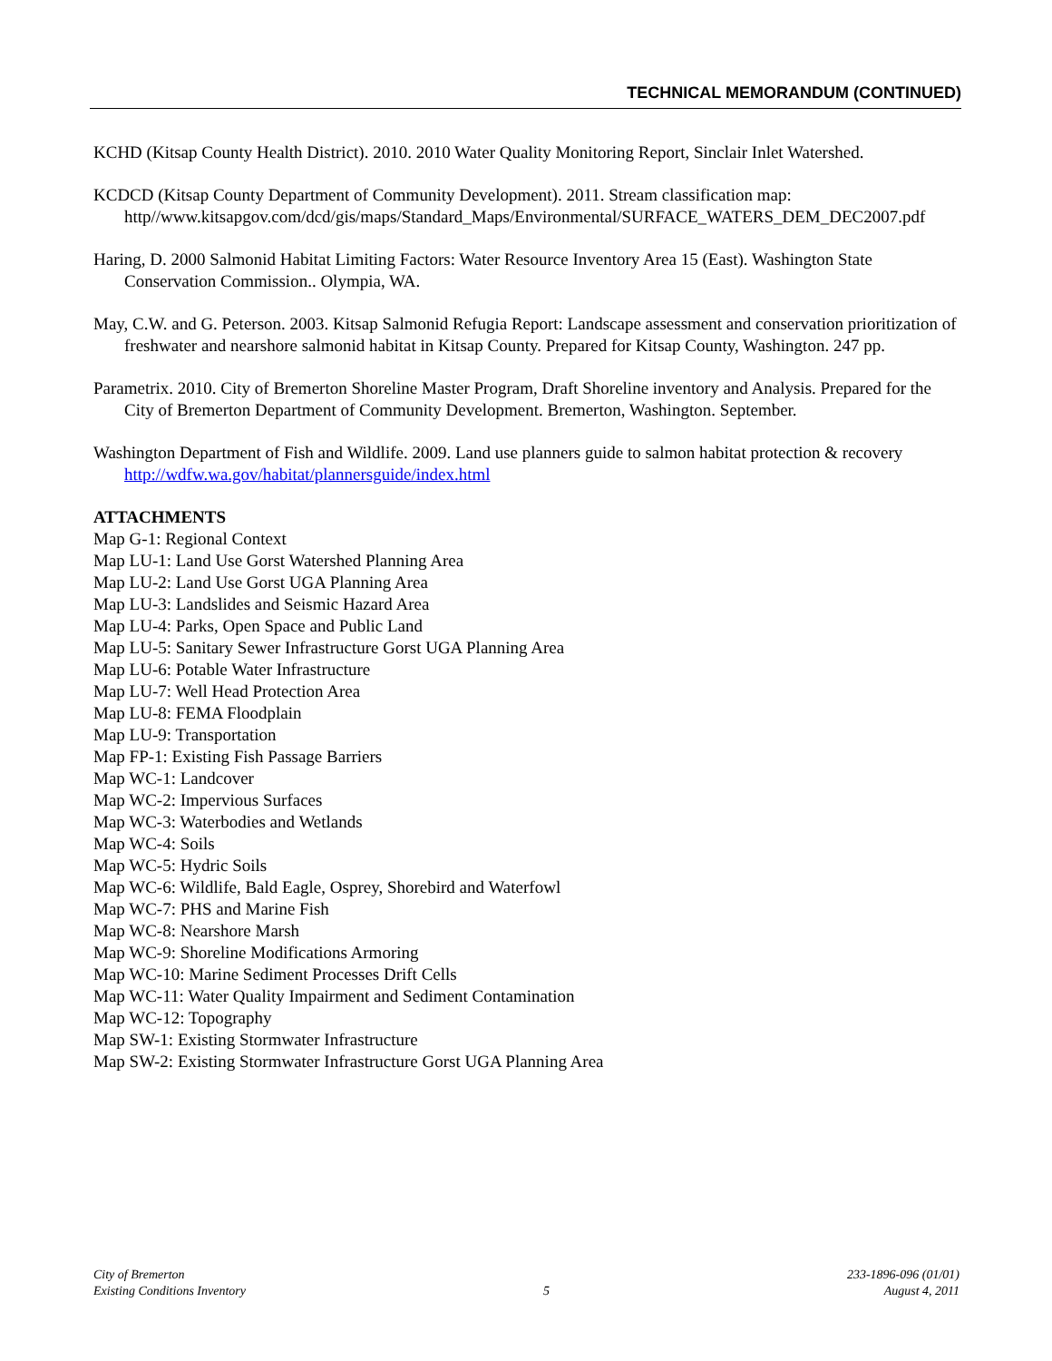TECHNICAL MEMORANDUM (CONTINUED)
KCHD (Kitsap County Health District). 2010. 2010 Water Quality Monitoring Report, Sinclair Inlet Watershed.
KCDCD (Kitsap County Department of Community Development). 2011. Stream classification map: http//www.kitsapgov.com/dcd/gis/maps/Standard_Maps/Environmental/SURFACE_WATERS_DEM_DEC2007.pdf
Haring, D. 2000 Salmonid Habitat Limiting Factors: Water Resource Inventory Area 15 (East). Washington State Conservation Commission.. Olympia, WA.
May, C.W. and G. Peterson. 2003. Kitsap Salmonid Refugia Report: Landscape assessment and conservation prioritization of freshwater and nearshore salmonid habitat in Kitsap County. Prepared for Kitsap County, Washington. 247 pp.
Parametrix. 2010. City of Bremerton Shoreline Master Program, Draft Shoreline inventory and Analysis. Prepared for the City of Bremerton Department of Community Development. Bremerton, Washington. September.
Washington Department of Fish and Wildlife. 2009. Land use planners guide to salmon habitat protection & recovery http://wdfw.wa.gov/habitat/plannersguide/index.html
ATTACHMENTS
Map G-1: Regional Context
Map LU-1: Land Use Gorst Watershed Planning Area
Map LU-2: Land Use Gorst UGA Planning Area
Map LU-3: Landslides and Seismic Hazard Area
Map LU-4: Parks, Open Space and Public Land
Map LU-5: Sanitary Sewer Infrastructure Gorst UGA Planning Area
Map LU-6: Potable Water Infrastructure
Map LU-7: Well Head Protection Area
Map LU-8: FEMA Floodplain
Map LU-9: Transportation
Map FP-1: Existing Fish Passage Barriers
Map WC-1: Landcover
Map WC-2: Impervious Surfaces
Map WC-3: Waterbodies and Wetlands
Map WC-4: Soils
Map WC-5: Hydric Soils
Map WC-6: Wildlife, Bald Eagle, Osprey, Shorebird and Waterfowl
Map WC-7: PHS and Marine Fish
Map WC-8: Nearshore Marsh
Map WC-9: Shoreline Modifications Armoring
Map WC-10: Marine Sediment Processes Drift Cells
Map WC-11: Water Quality Impairment and Sediment Contamination
Map WC-12: Topography
Map SW-1: Existing Stormwater Infrastructure
Map SW-2: Existing Stormwater Infrastructure Gorst UGA Planning Area
City of Bremerton
Existing Conditions Inventory
5
233-1896-096 (01/01)
August 4, 2011